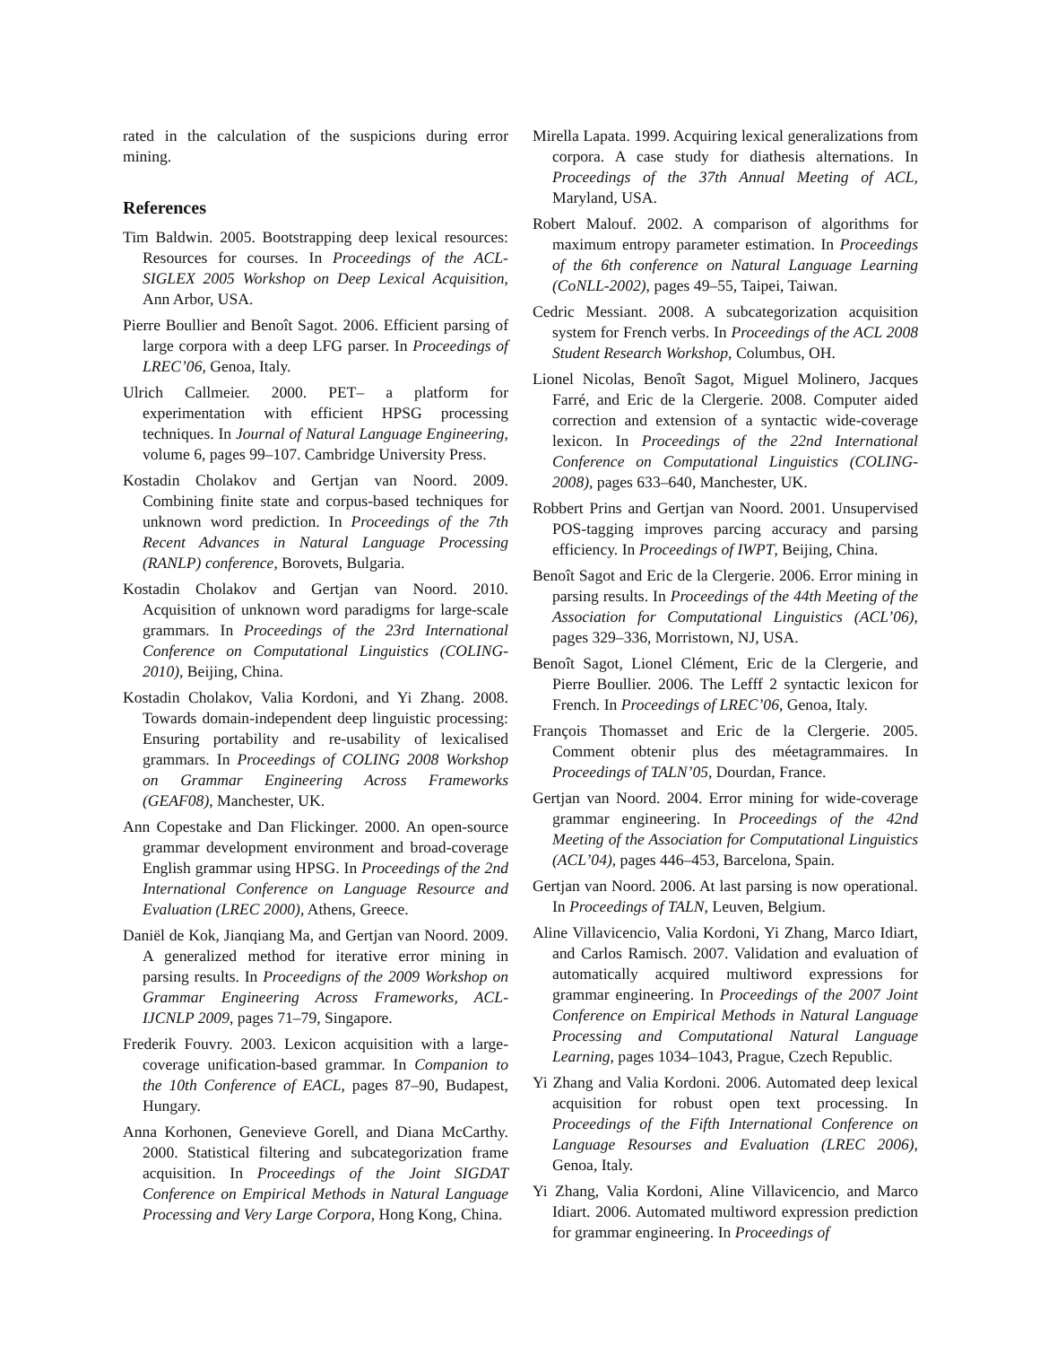rated in the calculation of the suspicions during error mining.
References
Tim Baldwin. 2005. Bootstrapping deep lexical resources: Resources for courses. In Proceedings of the ACL-SIGLEX 2005 Workshop on Deep Lexical Acquisition, Ann Arbor, USA.
Pierre Boullier and Benoît Sagot. 2006. Efficient parsing of large corpora with a deep LFG parser. In Proceedings of LREC’06, Genoa, Italy.
Ulrich Callmeier. 2000. PET– a platform for experimentation with efficient HPSG processing techniques. In Journal of Natural Language Engineering, volume 6, pages 99–107. Cambridge University Press.
Kostadin Cholakov and Gertjan van Noord. 2009. Combining finite state and corpus-based techniques for unknown word prediction. In Proceedings of the 7th Recent Advances in Natural Language Processing (RANLP) conference, Borovets, Bulgaria.
Kostadin Cholakov and Gertjan van Noord. 2010. Acquisition of unknown word paradigms for large-scale grammars. In Proceedings of the 23rd International Conference on Computational Linguistics (COLING-2010), Beijing, China.
Kostadin Cholakov, Valia Kordoni, and Yi Zhang. 2008. Towards domain-independent deep linguistic processing: Ensuring portability and re-usability of lexicalised grammars. In Proceedings of COLING 2008 Workshop on Grammar Engineering Across Frameworks (GEAF08), Manchester, UK.
Ann Copestake and Dan Flickinger. 2000. An open-source grammar development environment and broad-coverage English grammar using HPSG. In Proceedings of the 2nd International Conference on Language Resource and Evaluation (LREC 2000), Athens, Greece.
Daniël de Kok, Jianqiang Ma, and Gertjan van Noord. 2009. A generalized method for iterative error mining in parsing results. In Proceedigns of the 2009 Workshop on Grammar Engineering Across Frameworks, ACL-IJCNLP 2009, pages 71–79, Singapore.
Frederik Fouvry. 2003. Lexicon acquisition with a large-coverage unification-based grammar. In Companion to the 10th Conference of EACL, pages 87–90, Budapest, Hungary.
Anna Korhonen, Genevieve Gorell, and Diana McCarthy. 2000. Statistical filtering and subcategorization frame acquisition. In Proceedings of the Joint SIGDAT Conference on Empirical Methods in Natural Language Processing and Very Large Corpora, Hong Kong, China.
Mirella Lapata. 1999. Acquiring lexical generalizations from corpora. A case study for diathesis alternations. In Proceedings of the 37th Annual Meeting of ACL, Maryland, USA.
Robert Malouf. 2002. A comparison of algorithms for maximum entropy parameter estimation. In Proceedings of the 6th conference on Natural Language Learning (CoNLL-2002), pages 49–55, Taipei, Taiwan.
Cedric Messiant. 2008. A subcategorization acquisition system for French verbs. In Proceedings of the ACL 2008 Student Research Workshop, Columbus, OH.
Lionel Nicolas, Benoît Sagot, Miguel Molinero, Jacques Farré, and Eric de la Clergerie. 2008. Computer aided correction and extension of a syntactic wide-coverage lexicon. In Proceedings of the 22nd International Conference on Computational Linguistics (COLING-2008), pages 633–640, Manchester, UK.
Robbert Prins and Gertjan van Noord. 2001. Unsupervised POS-tagging improves parcing accuracy and parsing efficiency. In Proceedings of IWPT, Beijing, China.
Benoît Sagot and Eric de la Clergerie. 2006. Error mining in parsing results. In Proceedings of the 44th Meeting of the Association for Computational Linguistics (ACL’06), pages 329–336, Morristown, NJ, USA.
Benoît Sagot, Lionel Clément, Eric de la Clergerie, and Pierre Boullier. 2006. The Lefff 2 syntactic lexicon for French. In Proceedings of LREC’06, Genoa, Italy.
François Thomasset and Eric de la Clergerie. 2005. Comment obtenir plus des méetagrammaires. In Proceedings of TALN’05, Dourdan, France.
Gertjan van Noord. 2004. Error mining for wide-coverage grammar engineering. In Proceedings of the 42nd Meeting of the Association for Computational Linguistics (ACL’04), pages 446–453, Barcelona, Spain.
Gertjan van Noord. 2006. At last parsing is now operational. In Proceedings of TALN, Leuven, Belgium.
Aline Villavicencio, Valia Kordoni, Yi Zhang, Marco Idiart, and Carlos Ramisch. 2007. Validation and evaluation of automatically acquired multiword expressions for grammar engineering. In Proceedings of the 2007 Joint Conference on Empirical Methods in Natural Language Processing and Computational Natural Language Learning, pages 1034–1043, Prague, Czech Republic.
Yi Zhang and Valia Kordoni. 2006. Automated deep lexical acquisition for robust open text processing. In Proceedings of the Fifth International Conference on Language Resourses and Evaluation (LREC 2006), Genoa, Italy.
Yi Zhang, Valia Kordoni, Aline Villavicencio, and Marco Idiart. 2006. Automated multiword expression prediction for grammar engineering. In Proceedings of